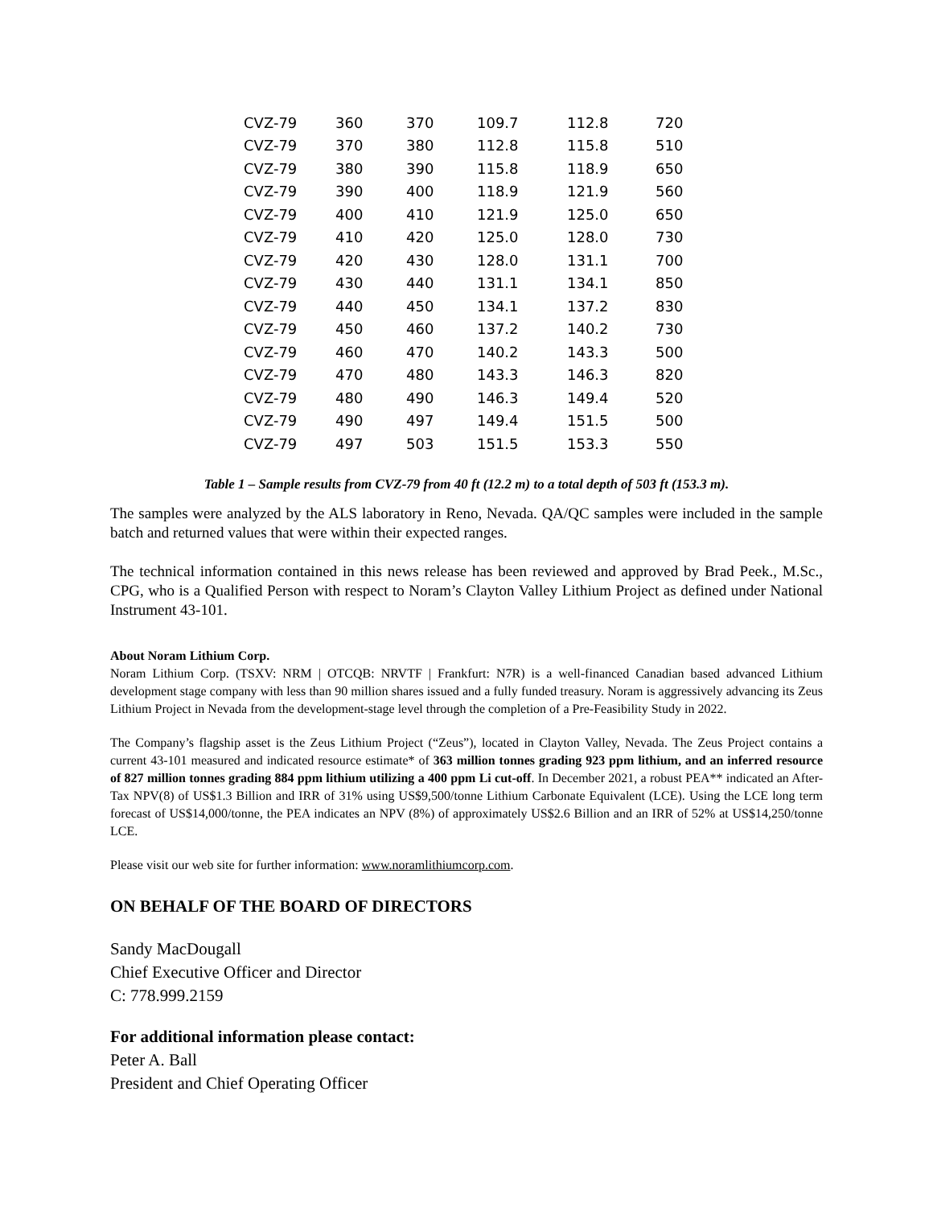| CVZ-79 | 360 | 370 | 109.7 | 112.8 | 720 |
| CVZ-79 | 370 | 380 | 112.8 | 115.8 | 510 |
| CVZ-79 | 380 | 390 | 115.8 | 118.9 | 650 |
| CVZ-79 | 390 | 400 | 118.9 | 121.9 | 560 |
| CVZ-79 | 400 | 410 | 121.9 | 125.0 | 650 |
| CVZ-79 | 410 | 420 | 125.0 | 128.0 | 730 |
| CVZ-79 | 420 | 430 | 128.0 | 131.1 | 700 |
| CVZ-79 | 430 | 440 | 131.1 | 134.1 | 850 |
| CVZ-79 | 440 | 450 | 134.1 | 137.2 | 830 |
| CVZ-79 | 450 | 460 | 137.2 | 140.2 | 730 |
| CVZ-79 | 460 | 470 | 140.2 | 143.3 | 500 |
| CVZ-79 | 470 | 480 | 143.3 | 146.3 | 820 |
| CVZ-79 | 480 | 490 | 146.3 | 149.4 | 520 |
| CVZ-79 | 490 | 497 | 149.4 | 151.5 | 500 |
| CVZ-79 | 497 | 503 | 151.5 | 153.3 | 550 |
Table 1 – Sample results from CVZ-79 from 40 ft (12.2 m) to a total depth of 503 ft (153.3 m).
The samples were analyzed by the ALS laboratory in Reno, Nevada. QA/QC samples were included in the sample batch and returned values that were within their expected ranges.
The technical information contained in this news release has been reviewed and approved by Brad Peek., M.Sc., CPG, who is a Qualified Person with respect to Noram’s Clayton Valley Lithium Project as defined under National Instrument 43-101.
About Noram Lithium Corp.
Noram Lithium Corp. (TSXV: NRM | OTCQB: NRVTF | Frankfurt: N7R) is a well-financed Canadian based advanced Lithium development stage company with less than 90 million shares issued and a fully funded treasury. Noram is aggressively advancing its Zeus Lithium Project in Nevada from the development-stage level through the completion of a Pre-Feasibility Study in 2022.
The Company’s flagship asset is the Zeus Lithium Project (“Zeus”), located in Clayton Valley, Nevada. The Zeus Project contains a current 43-101 measured and indicated resource estimate* of 363 million tonnes grading 923 ppm lithium, and an inferred resource of 827 million tonnes grading 884 ppm lithium utilizing a 400 ppm Li cut-off. In December 2021, a robust PEA** indicated an After-Tax NPV(8) of US$1.3 Billion and IRR of 31% using US$9,500/tonne Lithium Carbonate Equivalent (LCE). Using the LCE long term forecast of US$14,000/tonne, the PEA indicates an NPV (8%) of approximately US$2.6 Billion and an IRR of 52% at US$14,250/tonne LCE.
Please visit our web site for further information: www.noramlithiumcorp.com.
ON BEHALF OF THE BOARD OF DIRECTORS
Sandy MacDougall
Chief Executive Officer and Director
C: 778.999.2159
For additional information please contact:
Peter A. Ball
President and Chief Operating Officer